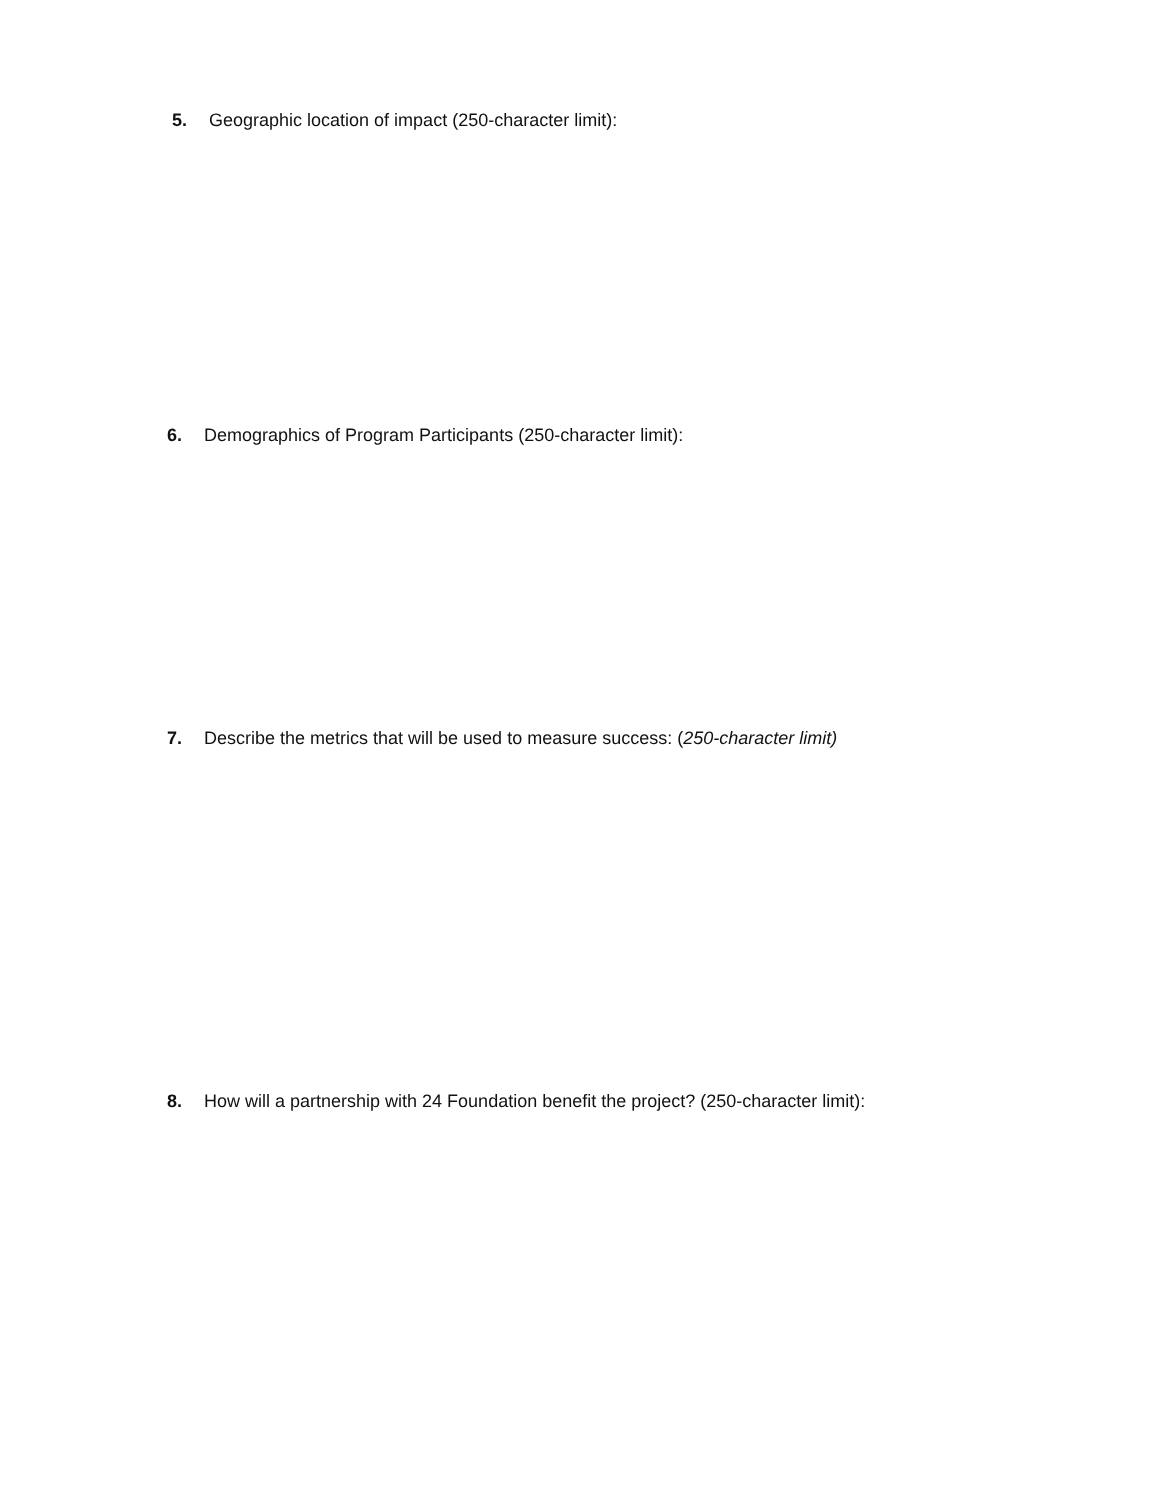5. Geographic location of impact (250-character limit):
6. Demographics of Program Participants (250-character limit):
7. Describe the metrics that will be used to measure success: (250-character limit)
8. How will a partnership with 24 Foundation benefit the project? (250-character limit):